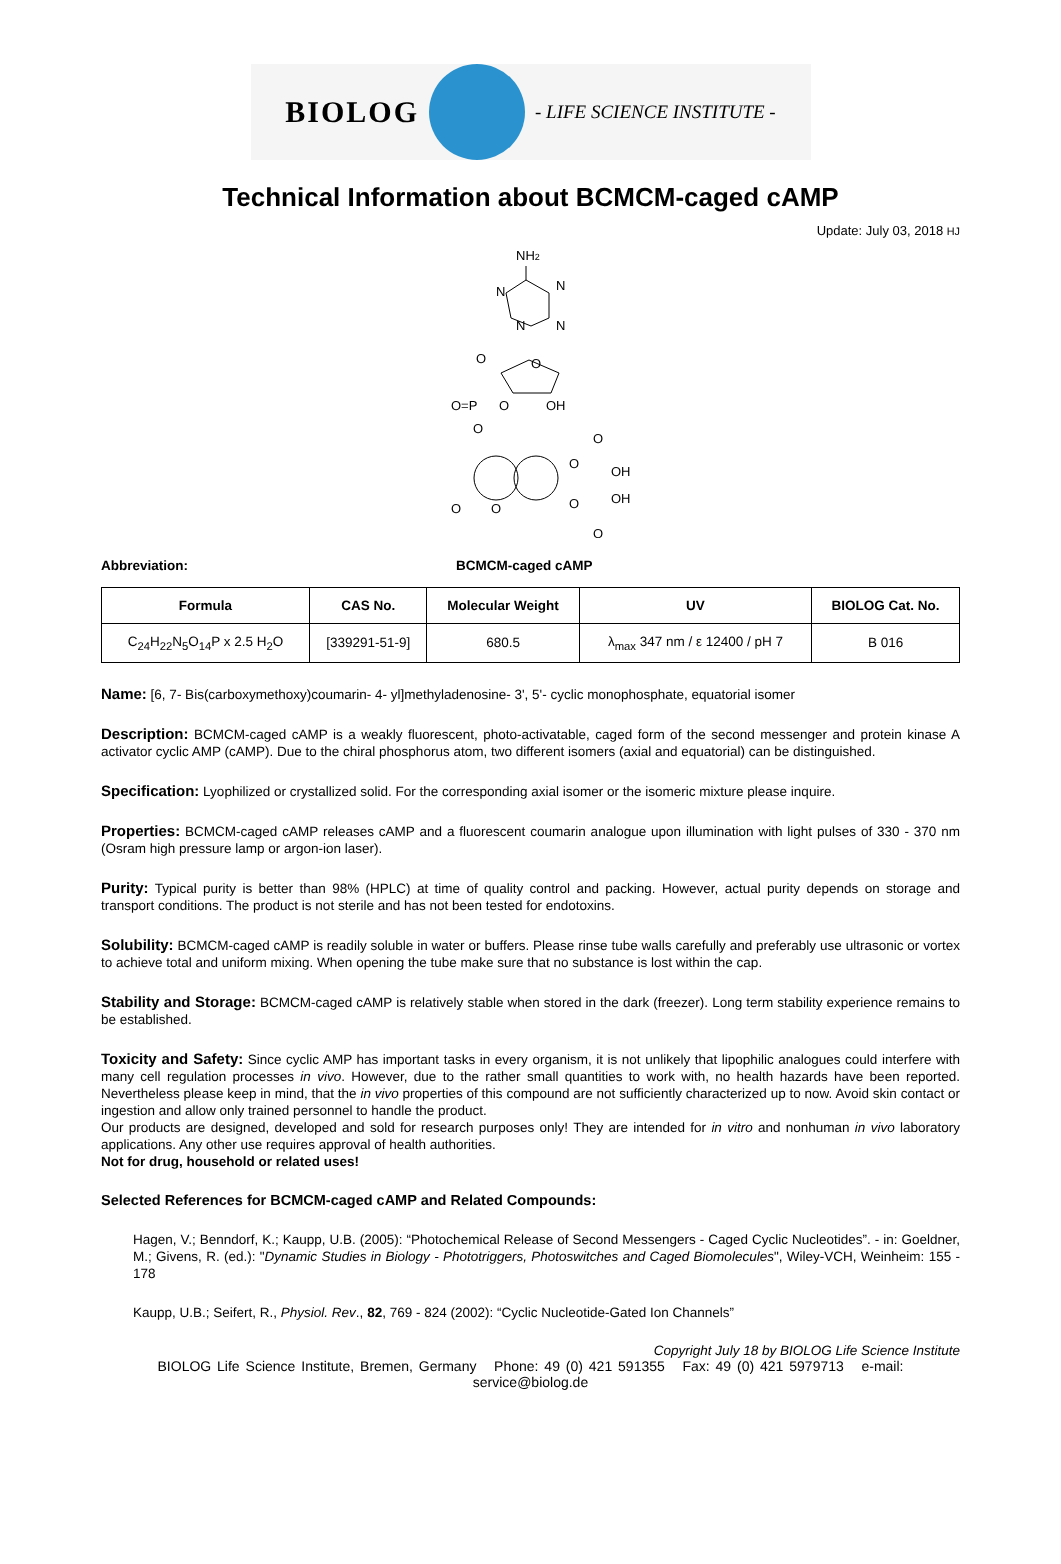BIOLOG
- LIFE SCIENCE INSTITUTE -
Technical Information about BCMCM-caged cAMP
Update: July 03, 2018 HJ
NH2
N
N
N
N
O
O
OH
O=P
O
O
OH
OH
O
O
O
O
O
O
Abbreviation: BCMCM-caged cAMP
| Formula | CAS No. | Molecular Weight | UV | BIOLOG Cat. No. |
| --- | --- | --- | --- | --- |
| C<sub>24</sub>H<sub>22</sub>N<sub>5</sub>O<sub>14</sub>P x 2.5 H<sub>2</sub>O | [339291-51-9] | 680.5 | λ<sub>max</sub> 347 nm / ε 12400 / pH 7 | B 016 |
Name: [6, 7- Bis(carboxymethoxy)coumarin- 4- yl]methyladenosine- 3', 5'- cyclic monophosphate, equatorial isomer
Description: BCMCM-caged cAMP is a weakly fluorescent, photo-activatable, caged form of the second messenger and protein kinase A activator cyclic AMP (cAMP). Due to the chiral phosphorus atom, two different isomers (axial and equatorial) can be distinguished.
Specification: Lyophilized or crystallized solid. For the corresponding axial isomer or the isomeric mixture please inquire.
Properties: BCMCM-caged cAMP releases cAMP and a fluorescent coumarin analogue upon illumination with light pulses of 330 - 370 nm (Osram high pressure lamp or argon-ion laser).
Purity: Typical purity is better than 98% (HPLC) at time of quality control and packing. However, actual purity depends on storage and transport conditions. The product is not sterile and has not been tested for endotoxins.
Solubility: BCMCM-caged cAMP is readily soluble in water or buffers. Please rinse tube walls carefully and preferably use ultrasonic or vortex to achieve total and uniform mixing. When opening the tube make sure that no substance is lost within the cap.
Stability and Storage: BCMCM-caged cAMP is relatively stable when stored in the dark (freezer). Long term stability experience remains to be established.
Toxicity and Safety: Since cyclic AMP has important tasks in every organism, it is not unlikely that lipophilic analogues could interfere with many cell regulation processes in vivo. However, due to the rather small quantities to work with, no health hazards have been reported. Nevertheless please keep in mind, that the in vivo properties of this compound are not sufficiently characterized up to now. Avoid skin contact or ingestion and allow only trained personnel to handle the product.
Our products are designed, developed and sold for research purposes only! They are intended for in vitro and nonhuman in vivo laboratory applications. Any other use requires approval of health authorities.
Not for drug, household or related uses!
Selected References for BCMCM-caged cAMP and Related Compounds:
Hagen, V.; Benndorf, K.; Kaupp, U.B. (2005): “Photochemical Release of Second Messengers - Caged Cyclic Nucleotides”. - in: Goeldner, M.; Givens, R. (ed.): "Dynamic Studies in Biology - Phototriggers, Photoswitches and Caged Biomolecules", Wiley-VCH, Weinheim: 155 - 178
Kaupp, U.B.; Seifert, R., Physiol. Rev., 82, 769 - 824 (2002): “Cyclic Nucleotide-Gated Ion Channels”
Copyright July 18 by BIOLOG Life Science Institute
BIOLOG Life Science Institute, Bremen, Germany Phone: 49 (0) 421 591355 Fax: 49 (0) 421 5979713 e-mail: service@biolog.de